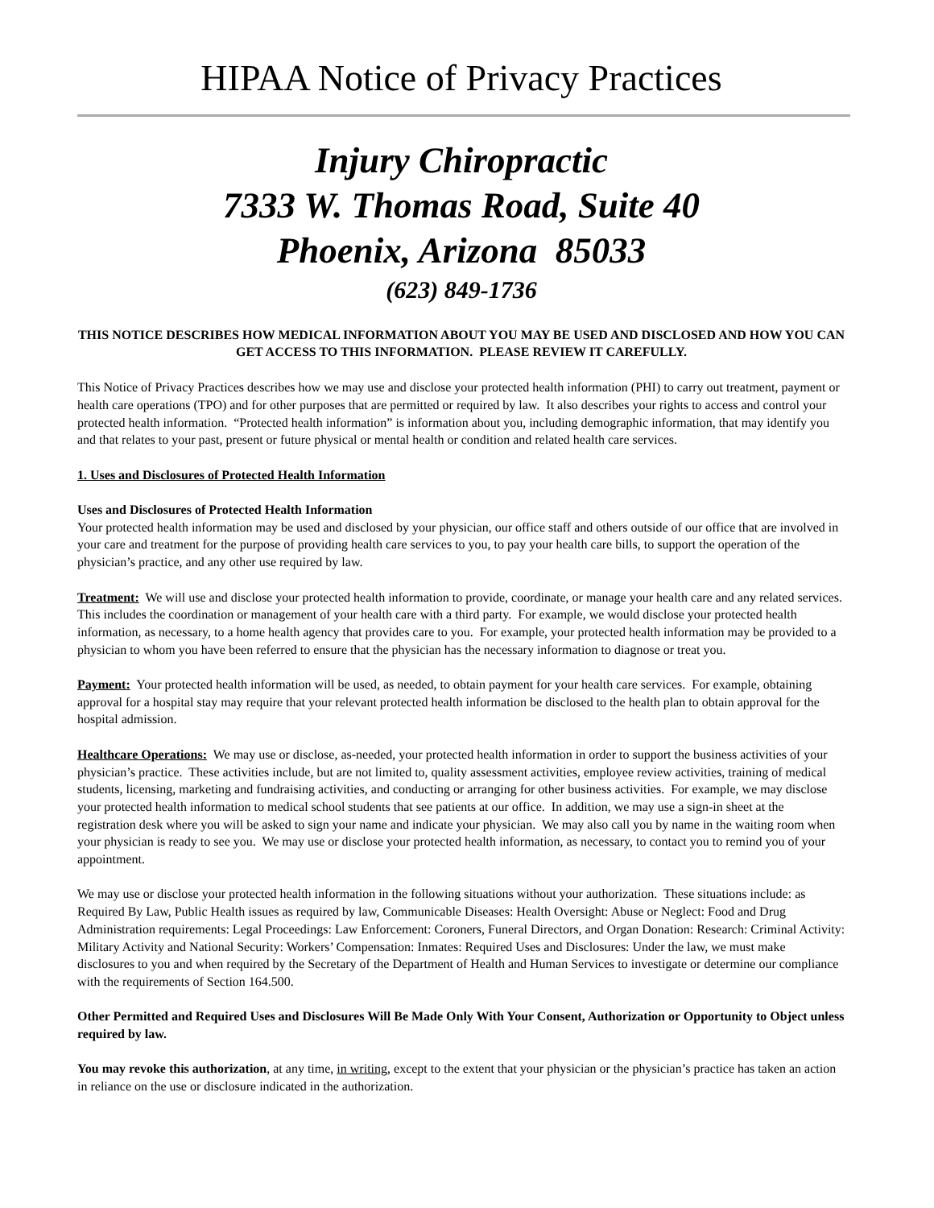HIPAA Notice of Privacy Practices
Injury Chiropractic
7333 W. Thomas Road, Suite 40
Phoenix, Arizona 85033
(623) 849-1736
THIS NOTICE DESCRIBES HOW MEDICAL INFORMATION ABOUT YOU MAY BE USED AND DISCLOSED AND HOW YOU CAN GET ACCESS TO THIS INFORMATION. PLEASE REVIEW IT CAREFULLY.
This Notice of Privacy Practices describes how we may use and disclose your protected health information (PHI) to carry out treatment, payment or health care operations (TPO) and for other purposes that are permitted or required by law. It also describes your rights to access and control your protected health information. “Protected health information” is information about you, including demographic information, that may identify you and that relates to your past, present or future physical or mental health or condition and related health care services.
1. Uses and Disclosures of Protected Health Information
Uses and Disclosures of Protected Health Information
Your protected health information may be used and disclosed by your physician, our office staff and others outside of our office that are involved in your care and treatment for the purpose of providing health care services to you, to pay your health care bills, to support the operation of the physician’s practice, and any other use required by law.
Treatment: We will use and disclose your protected health information to provide, coordinate, or manage your health care and any related services. This includes the coordination or management of your health care with a third party. For example, we would disclose your protected health information, as necessary, to a home health agency that provides care to you. For example, your protected health information may be provided to a physician to whom you have been referred to ensure that the physician has the necessary information to diagnose or treat you.
Payment: Your protected health information will be used, as needed, to obtain payment for your health care services. For example, obtaining approval for a hospital stay may require that your relevant protected health information be disclosed to the health plan to obtain approval for the hospital admission.
Healthcare Operations: We may use or disclose, as-needed, your protected health information in order to support the business activities of your physician’s practice. These activities include, but are not limited to, quality assessment activities, employee review activities, training of medical students, licensing, marketing and fundraising activities, and conducting or arranging for other business activities. For example, we may disclose your protected health information to medical school students that see patients at our office. In addition, we may use a sign-in sheet at the registration desk where you will be asked to sign your name and indicate your physician. We may also call you by name in the waiting room when your physician is ready to see you. We may use or disclose your protected health information, as necessary, to contact you to remind you of your appointment.
We may use or disclose your protected health information in the following situations without your authorization. These situations include: as Required By Law, Public Health issues as required by law, Communicable Diseases: Health Oversight: Abuse or Neglect: Food and Drug Administration requirements: Legal Proceedings: Law Enforcement: Coroners, Funeral Directors, and Organ Donation: Research: Criminal Activity: Military Activity and National Security: Workers’ Compensation: Inmates: Required Uses and Disclosures: Under the law, we must make disclosures to you and when required by the Secretary of the Department of Health and Human Services to investigate or determine our compliance with the requirements of Section 164.500.
Other Permitted and Required Uses and Disclosures Will Be Made Only With Your Consent, Authorization or Opportunity to Object unless required by law.
You may revoke this authorization, at any time, in writing, except to the extent that your physician or the physician’s practice has taken an action in reliance on the use or disclosure indicated in the authorization.